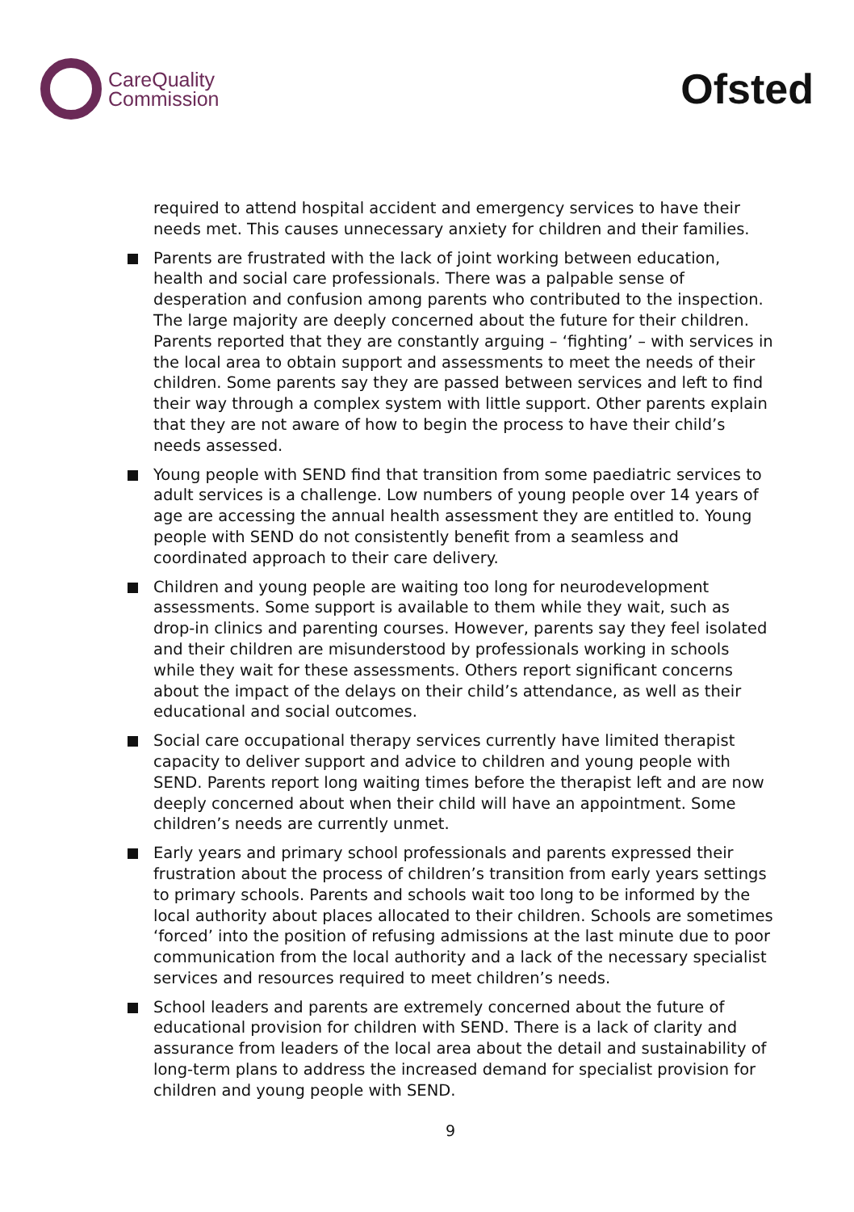CareQuality
Commission
Ofsted
required to attend hospital accident and emergency services to have their needs met. This causes unnecessary anxiety for children and their families.
Parents are frustrated with the lack of joint working between education, health and social care professionals. There was a palpable sense of desperation and confusion among parents who contributed to the inspection. The large majority are deeply concerned about the future for their children. Parents reported that they are constantly arguing – ‘fighting’ – with services in the local area to obtain support and assessments to meet the needs of their children. Some parents say they are passed between services and left to find their way through a complex system with little support. Other parents explain that they are not aware of how to begin the process to have their child’s needs assessed.
Young people with SEND find that transition from some paediatric services to adult services is a challenge. Low numbers of young people over 14 years of age are accessing the annual health assessment they are entitled to. Young people with SEND do not consistently benefit from a seamless and coordinated approach to their care delivery.
Children and young people are waiting too long for neurodevelopment assessments. Some support is available to them while they wait, such as drop-in clinics and parenting courses. However, parents say they feel isolated and their children are misunderstood by professionals working in schools while they wait for these assessments. Others report significant concerns about the impact of the delays on their child’s attendance, as well as their educational and social outcomes.
Social care occupational therapy services currently have limited therapist capacity to deliver support and advice to children and young people with SEND. Parents report long waiting times before the therapist left and are now deeply concerned about when their child will have an appointment. Some children’s needs are currently unmet.
Early years and primary school professionals and parents expressed their frustration about the process of children’s transition from early years settings to primary schools. Parents and schools wait too long to be informed by the local authority about places allocated to their children. Schools are sometimes ‘forced’ into the position of refusing admissions at the last minute due to poor communication from the local authority and a lack of the necessary specialist services and resources required to meet children’s needs.
School leaders and parents are extremely concerned about the future of educational provision for children with SEND. There is a lack of clarity and assurance from leaders of the local area about the detail and sustainability of long-term plans to address the increased demand for specialist provision for children and young people with SEND.
9